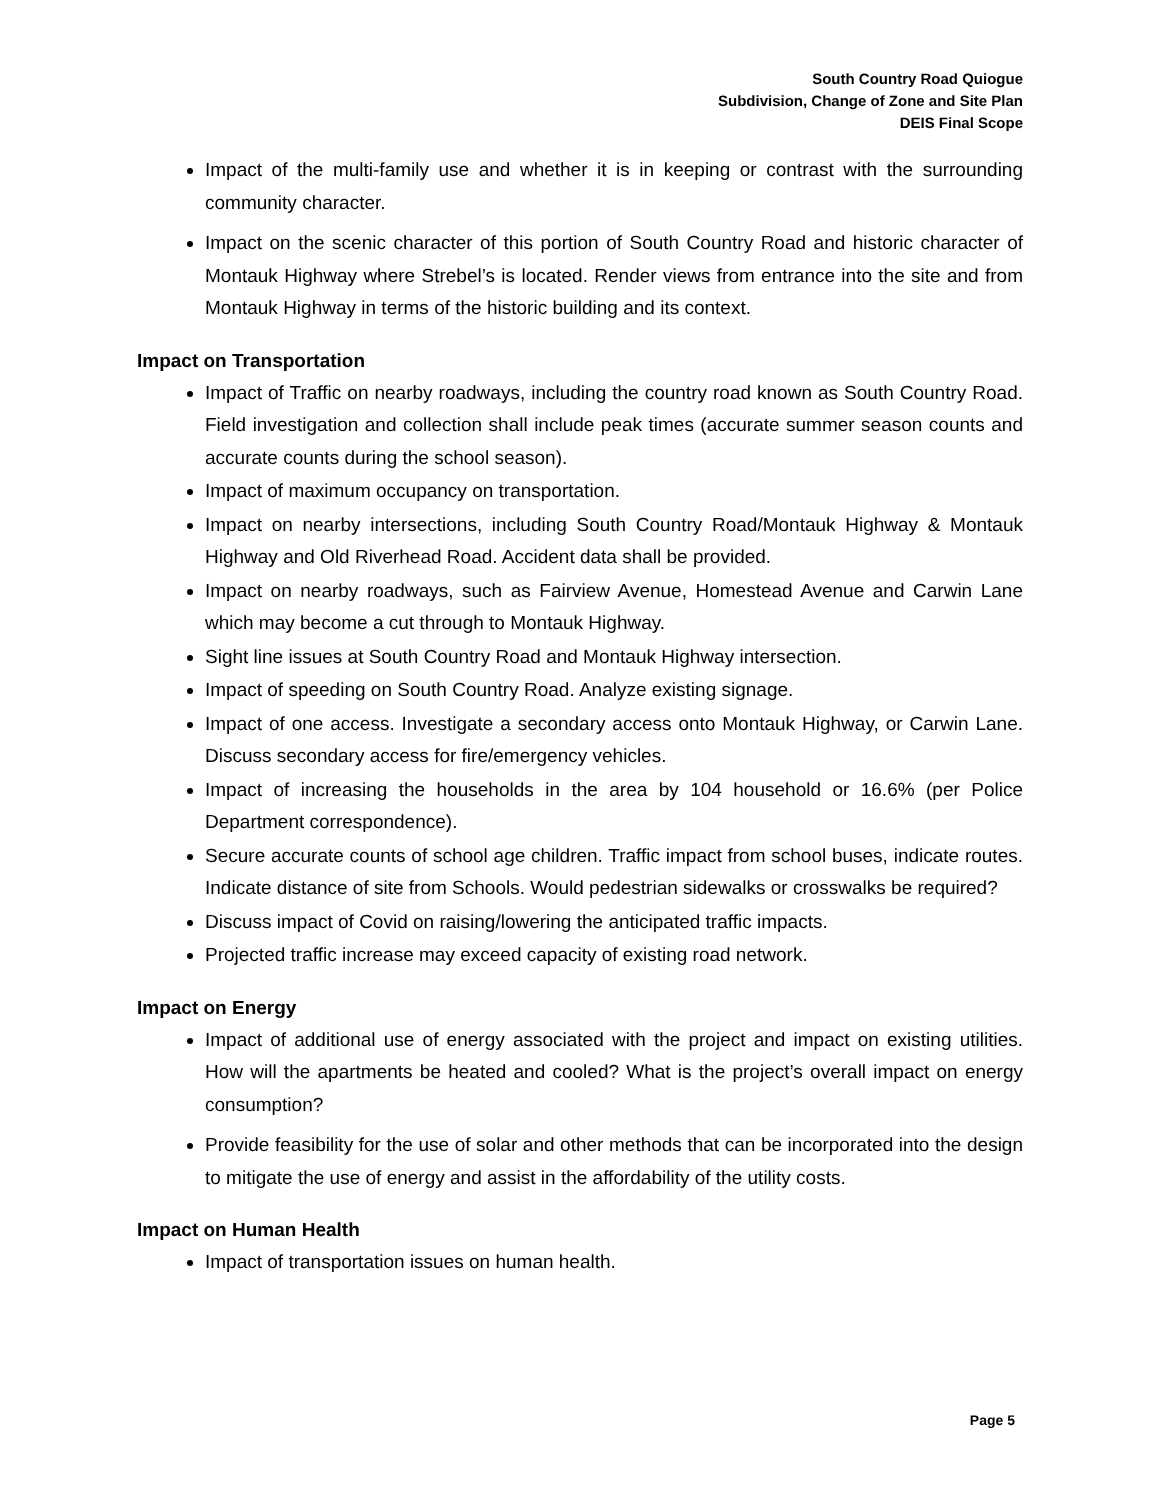South Country Road Quiogue
Subdivision, Change of Zone and Site Plan
DEIS Final Scope
Impact of the multi-family use and whether it is in keeping or contrast with the surrounding community character.
Impact on the scenic character of this portion of South Country Road and historic character of Montauk Highway where Strebel’s is located. Render views from entrance into the site and from Montauk Highway in terms of the historic building and its context.
Impact on Transportation
Impact of Traffic on nearby roadways, including the country road known as South Country Road. Field investigation and collection shall include peak times (accurate summer season counts and accurate counts during the school season).
Impact of maximum occupancy on transportation.
Impact on nearby intersections, including South Country Road/Montauk Highway & Montauk Highway and Old Riverhead Road. Accident data shall be provided.
Impact on nearby roadways, such as Fairview Avenue, Homestead Avenue and Carwin Lane which may become a cut through to Montauk Highway.
Sight line issues at South Country Road and Montauk Highway intersection.
Impact of speeding on South Country Road. Analyze existing signage.
Impact of one access. Investigate a secondary access onto Montauk Highway, or Carwin Lane. Discuss secondary access for fire/emergency vehicles.
Impact of increasing the households in the area by 104 household or 16.6% (per Police Department correspondence).
Secure accurate counts of school age children. Traffic impact from school buses, indicate routes. Indicate distance of site from Schools. Would pedestrian sidewalks or crosswalks be required?
Discuss impact of Covid on raising/lowering the anticipated traffic impacts.
Projected traffic increase may exceed capacity of existing road network.
Impact on Energy
Impact of additional use of energy associated with the project and impact on existing utilities. How will the apartments be heated and cooled? What is the project’s overall impact on energy consumption?
Provide feasibility for the use of solar and other methods that can be incorporated into the design to mitigate the use of energy and assist in the affordability of the utility costs.
Impact on Human Health
Impact of transportation issues on human health.
Page 5